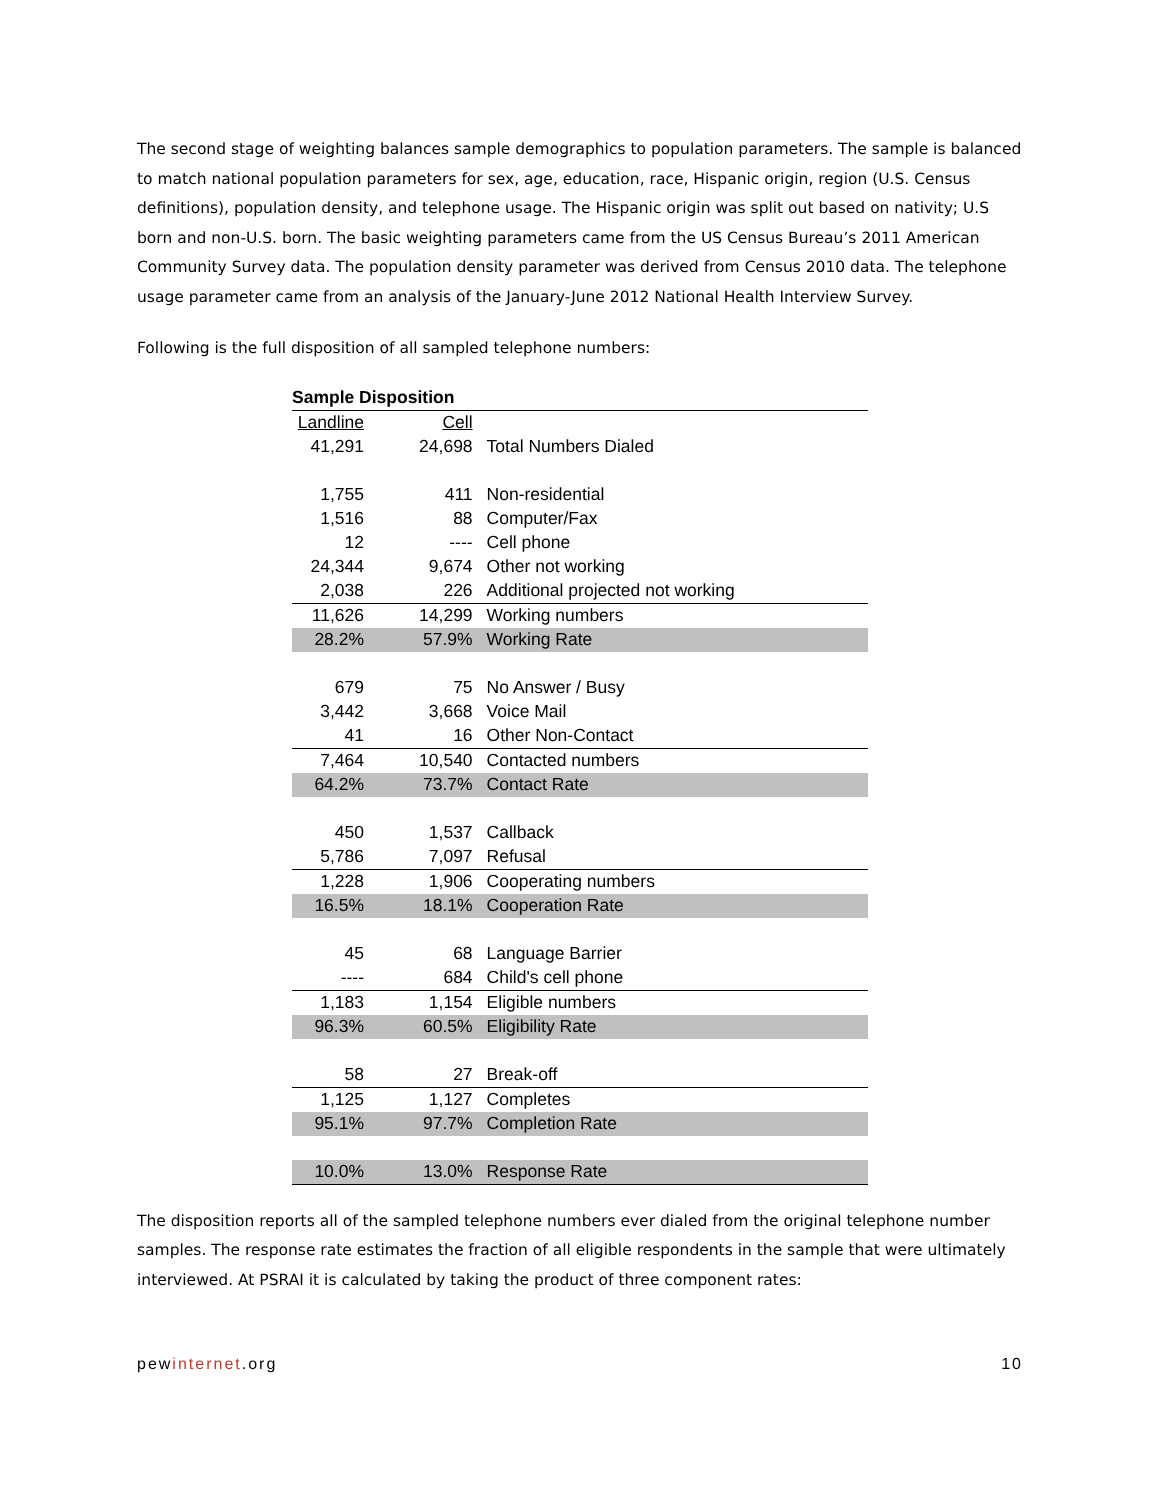The second stage of weighting balances sample demographics to population parameters. The sample is balanced to match national population parameters for sex, age, education, race, Hispanic origin, region (U.S. Census definitions), population density, and telephone usage. The Hispanic origin was split out based on nativity; U.S born and non-U.S. born. The basic weighting parameters came from the US Census Bureau’s 2011 American Community Survey data. The population density parameter was derived from Census 2010 data. The telephone usage parameter came from an analysis of the January-June 2012 National Health Interview Survey.
Following is the full disposition of all sampled telephone numbers:
| Sample Disposition | | |
| Landline | Cell | |
| 41,291 | 24,698 | Total Numbers Dialed |
| 1,755 | 411 | Non-residential |
| 1,516 | 88 | Computer/Fax |
| 12 | ---- | Cell phone |
| 24,344 | 9,674 | Other not working |
| 2,038 | 226 | Additional projected not working |
| 11,626 | 14,299 | Working numbers |
| 28.2% | 57.9% | Working Rate |
| 679 | 75 | No Answer / Busy |
| 3,442 | 3,668 | Voice Mail |
| 41 | 16 | Other Non-Contact |
| 7,464 | 10,540 | Contacted numbers |
| 64.2% | 73.7% | Contact Rate |
| 450 | 1,537 | Callback |
| 5,786 | 7,097 | Refusal |
| 1,228 | 1,906 | Cooperating numbers |
| 16.5% | 18.1% | Cooperation Rate |
| 45 | 68 | Language Barrier |
| ---- | 684 | Child's cell phone |
| 1,183 | 1,154 | Eligible numbers |
| 96.3% | 60.5% | Eligibility Rate |
| 58 | 27 | Break-off |
| 1,125 | 1,127 | Completes |
| 95.1% | 97.7% | Completion Rate |
| 10.0% | 13.0% | Response Rate |
The disposition reports all of the sampled telephone numbers ever dialed from the original telephone number samples. The response rate estimates the fraction of all eligible respondents in the sample that were ultimately interviewed. At PSRAI it is calculated by taking the product of three component rates:
pewinternet.org 10